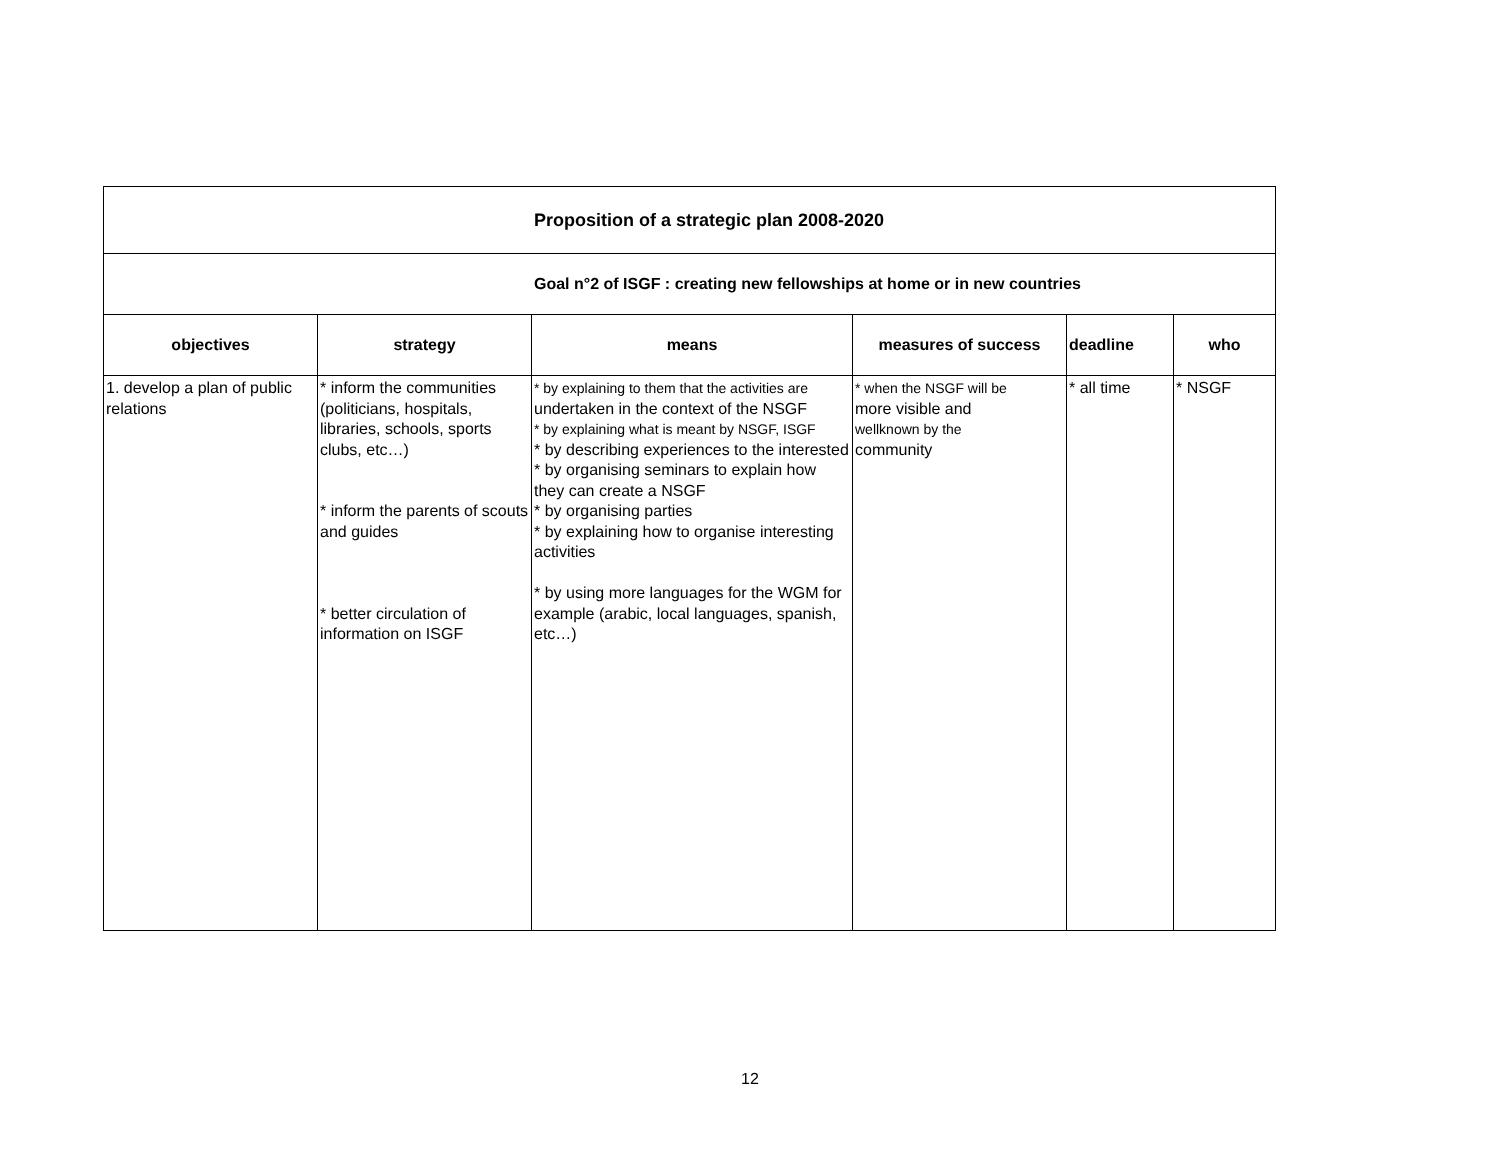| Proposition of a strategic plan 2008-2020 | | | | | |
| Goal n°2 of ISGF : creating new fellowships at home or in new countries | | | | | |
| objectives | strategy | means | measures of success | deadline | who |
| 1. develop a plan of public relations | * inform the communities (politicians, hospitals, libraries, schools, sports clubs, etc…) * inform the parents of scouts and guides * better circulation of information on ISGF | * by explaining to them that the activities are undertaken in the context of the NSGF * by explaining what is meant by NSGF, ISGF * by describing experiences to the interested * by organising seminars to explain how they can create a NSGF * by organising parties * by explaining how to organise interesting activities * by using more languages for the WGM for example (arabic, local languages, spanish, etc…) | * when the NSGF will be more visible and wellknown by the community | * all time | * NSGF |
12